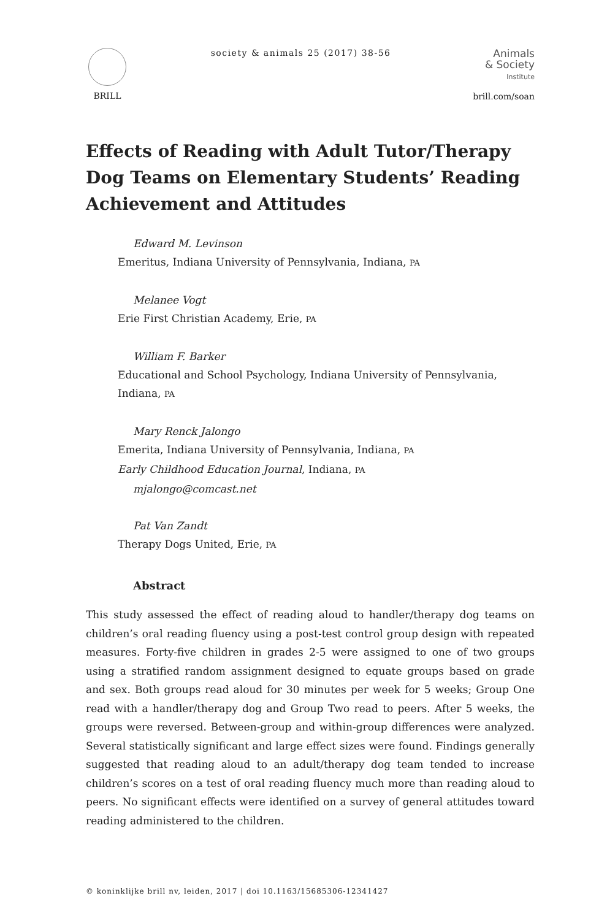BRILL society & animals 25 (2017) 38-56
Animals
& Society
Institute
brill.com/soan
Effects of Reading with Adult Tutor/Therapy Dog Teams on Elementary Students’ Reading Achievement and Attitudes
Edward M. Levinson
Emeritus, Indiana University of Pennsylvania, Indiana, PA
Melanee Vogt
Erie First Christian Academy, Erie, PA
William F. Barker
Educational and School Psychology, Indiana University of Pennsylvania, Indiana, PA
Mary Renck Jalongo
Emerita, Indiana University of Pennsylvania, Indiana, PA
Early Childhood Education Journal, Indiana, PA
mjalongo@comcast.net
Pat Van Zandt
Therapy Dogs United, Erie, PA
Abstract
This study assessed the effect of reading aloud to handler/therapy dog teams on children’s oral reading fluency using a post-test control group design with repeated measures. Forty-five children in grades 2-5 were assigned to one of two groups using a stratified random assignment designed to equate groups based on grade and sex. Both groups read aloud for 30 minutes per week for 5 weeks; Group One read with a handler/therapy dog and Group Two read to peers. After 5 weeks, the groups were reversed. Between-group and within-group differences were analyzed. Several statistically significant and large effect sizes were found. Findings generally suggested that reading aloud to an adult/therapy dog team tended to increase children’s scores on a test of oral reading fluency much more than reading aloud to peers. No significant effects were identified on a survey of general attitudes toward reading administered to the children.
© koninklijke brill nv, leiden, 2017 | doi 10.1163/15685306-12341427